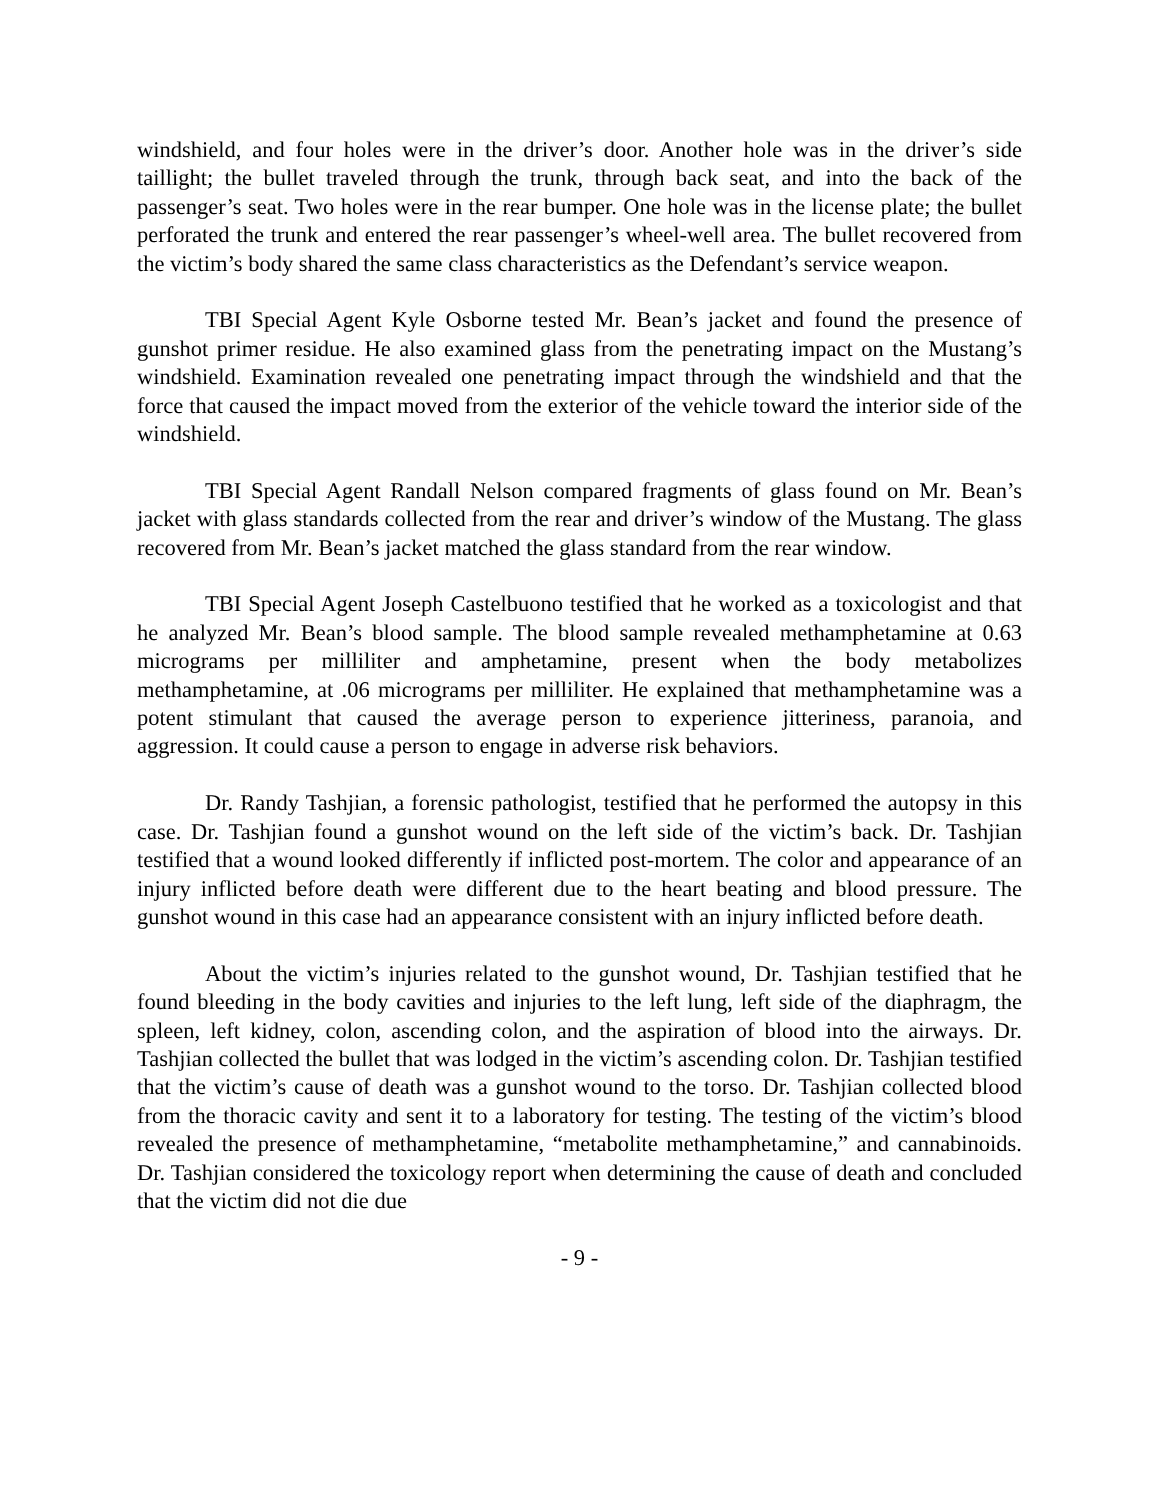windshield, and four holes were in the driver’s door. Another hole was in the driver’s side taillight; the bullet traveled through the trunk, through back seat, and into the back of the passenger’s seat. Two holes were in the rear bumper. One hole was in the license plate; the bullet perforated the trunk and entered the rear passenger’s wheel-well area. The bullet recovered from the victim’s body shared the same class characteristics as the Defendant’s service weapon.
TBI Special Agent Kyle Osborne tested Mr. Bean’s jacket and found the presence of gunshot primer residue. He also examined glass from the penetrating impact on the Mustang’s windshield. Examination revealed one penetrating impact through the windshield and that the force that caused the impact moved from the exterior of the vehicle toward the interior side of the windshield.
TBI Special Agent Randall Nelson compared fragments of glass found on Mr. Bean’s jacket with glass standards collected from the rear and driver’s window of the Mustang. The glass recovered from Mr. Bean’s jacket matched the glass standard from the rear window.
TBI Special Agent Joseph Castelbuono testified that he worked as a toxicologist and that he analyzed Mr. Bean’s blood sample. The blood sample revealed methamphetamine at 0.63 micrograms per milliliter and amphetamine, present when the body metabolizes methamphetamine, at .06 micrograms per milliliter. He explained that methamphetamine was a potent stimulant that caused the average person to experience jitteriness, paranoia, and aggression. It could cause a person to engage in adverse risk behaviors.
Dr. Randy Tashjian, a forensic pathologist, testified that he performed the autopsy in this case. Dr. Tashjian found a gunshot wound on the left side of the victim’s back. Dr. Tashjian testified that a wound looked differently if inflicted post-mortem. The color and appearance of an injury inflicted before death were different due to the heart beating and blood pressure. The gunshot wound in this case had an appearance consistent with an injury inflicted before death.
About the victim’s injuries related to the gunshot wound, Dr. Tashjian testified that he found bleeding in the body cavities and injuries to the left lung, left side of the diaphragm, the spleen, left kidney, colon, ascending colon, and the aspiration of blood into the airways. Dr. Tashjian collected the bullet that was lodged in the victim’s ascending colon. Dr. Tashjian testified that the victim’s cause of death was a gunshot wound to the torso. Dr. Tashjian collected blood from the thoracic cavity and sent it to a laboratory for testing. The testing of the victim’s blood revealed the presence of methamphetamine, “metabolite methamphetamine,” and cannabinoids. Dr. Tashjian considered the toxicology report when determining the cause of death and concluded that the victim did not die due
- 9 -